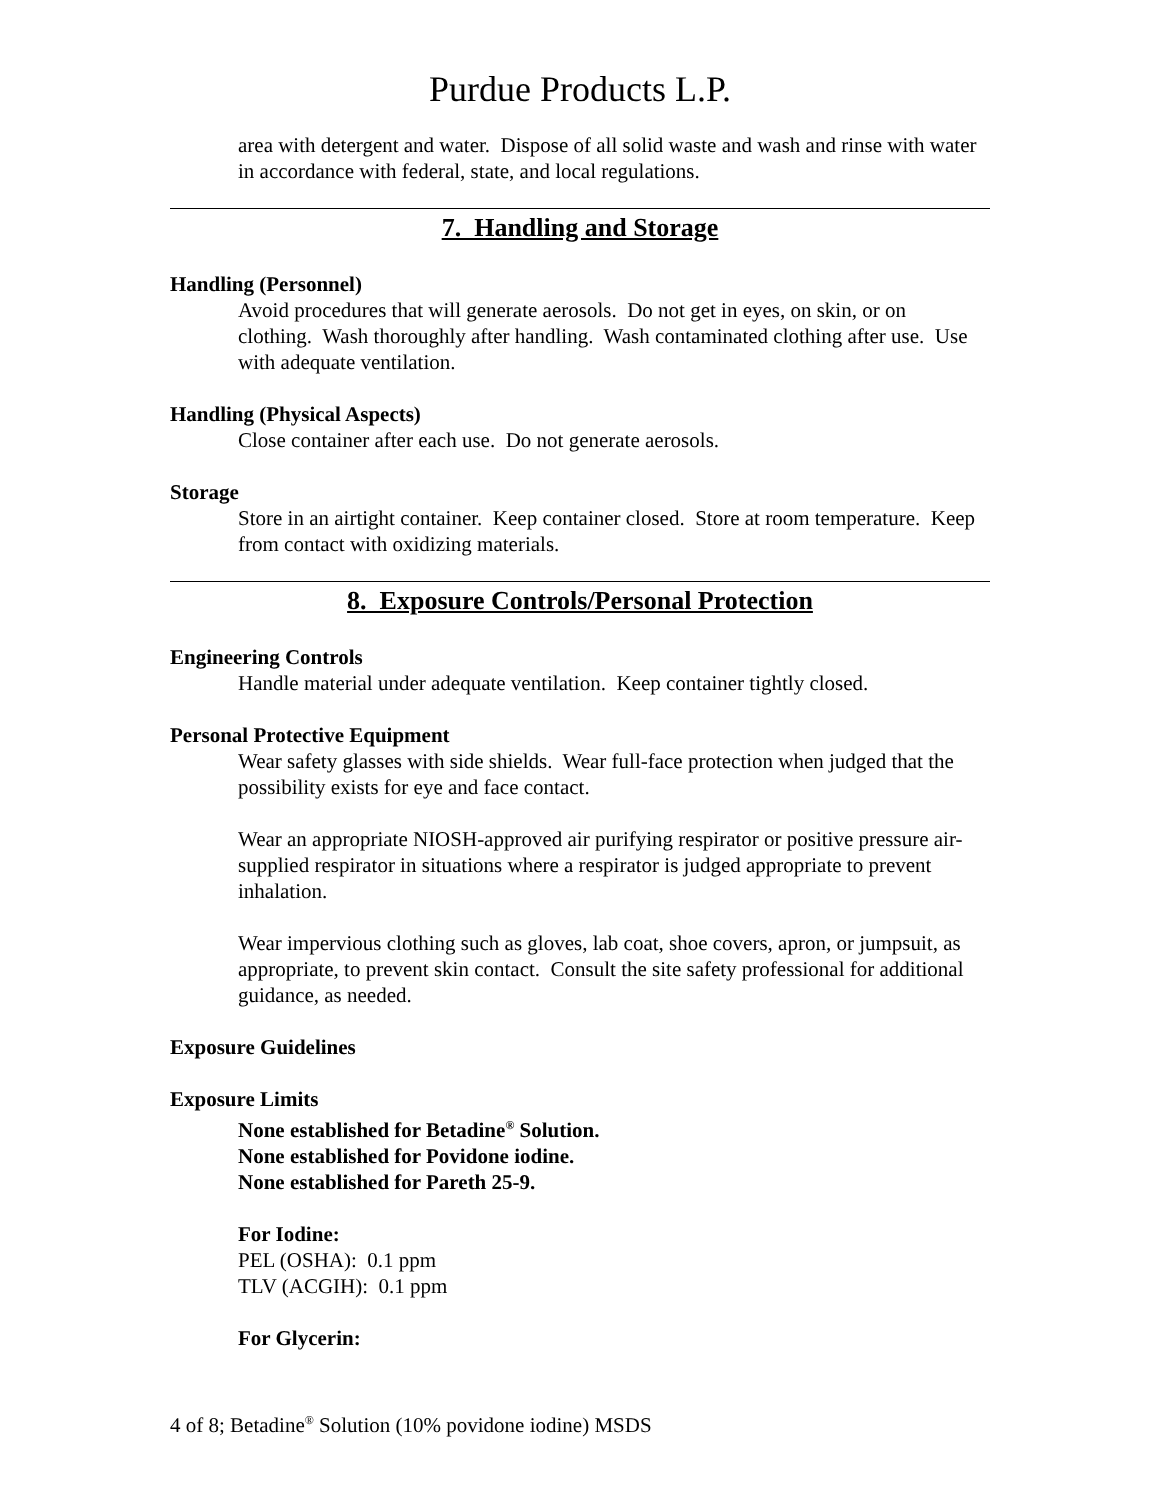Purdue Products L.P.
area with detergent and water. Dispose of all solid waste and wash and rinse with water in accordance with federal, state, and local regulations.
7. Handling and Storage
Handling (Personnel)
Avoid procedures that will generate aerosols. Do not get in eyes, on skin, or on clothing. Wash thoroughly after handling. Wash contaminated clothing after use. Use with adequate ventilation.
Handling (Physical Aspects)
Close container after each use. Do not generate aerosols.
Storage
Store in an airtight container. Keep container closed. Store at room temperature. Keep from contact with oxidizing materials.
8. Exposure Controls/Personal Protection
Engineering Controls
Handle material under adequate ventilation. Keep container tightly closed.
Personal Protective Equipment
Wear safety glasses with side shields. Wear full-face protection when judged that the possibility exists for eye and face contact.
Wear an appropriate NIOSH-approved air purifying respirator or positive pressure air-supplied respirator in situations where a respirator is judged appropriate to prevent inhalation.
Wear impervious clothing such as gloves, lab coat, shoe covers, apron, or jumpsuit, as appropriate, to prevent skin contact. Consult the site safety professional for additional guidance, as needed.
Exposure Guidelines
Exposure Limits
None established for Betadine<sup>®</sup> Solution.
None established for Povidone iodine.
None established for Pareth 25-9.
For Iodine:
PEL (OSHA): 0.1 ppm
TLV (ACGIH): 0.1 ppm
For Glycerin:
4 of 8; Betadine<sup>®</sup> Solution (10% povidone iodine) MSDS